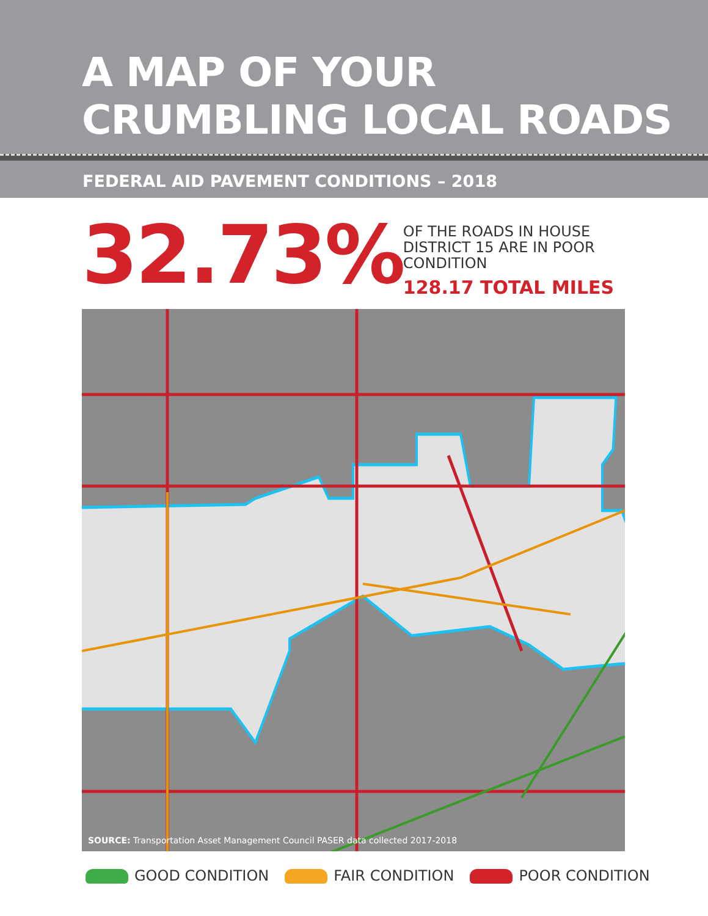A MAP OF YOUR
CRUMBLING LOCAL ROADS
FEDERAL AID PAVEMENT CONDITIONS – 2018
32.73%
OF THE ROADS IN HOUSE DISTRICT 15 ARE IN POOR CONDITION
128.17 TOTAL MILES
SOURCE: Transportation Asset Management Council PASER data collected 2017-2018
GOOD CONDITION FAIR CONDITION POOR CONDITION